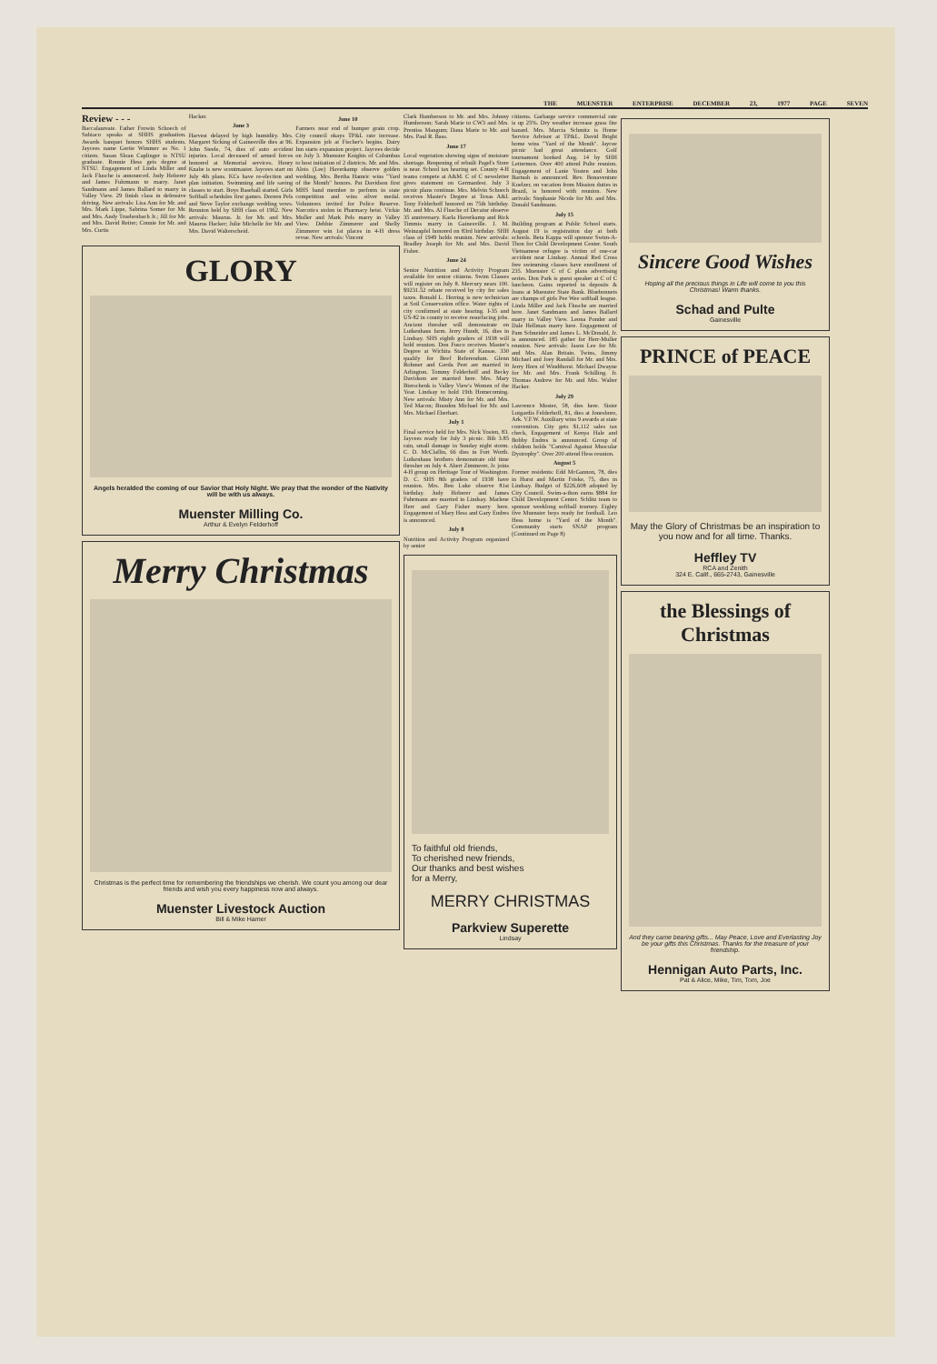THE MUENSTER ENTERPRISE DECEMBER 23, 1977 PAGE SEVEN
Review - - -
Baccalaureate. Father Frowin Schoech of Subiaco speaks at SHHS graduation. Awards banquet honors SHHS students. Jaycees name Gertie Wimmer as No. 1 citizen. Susan Sloan Caplinger is NTSU graduate. Ronnie Hess gets degree at NTSU. Engagement of Linda Miller and Jack Flusche is announced. Judy Hoberer and James Fuhrmann to marry. Janet Sandmann and James Ballard to marry in Valley View. 29 finish class in defensive driving. New arrivals: Lisa Ann for Mr. and Mrs. Mark Lippe, Sabrina Somer for Mr. and Mrs. Andy Truebenbach Jr.; Jill for Mr. and Mrs. David Reiter; Connie for Mr. and Mrs. Curtis
Hacker.
June 3
Harvest delayed by high humidity. Mrs. Margaret Sicking of Gainesville dies at 96. John Steele, 74, dies of auto accident injuries. Local deceased of armed forces honored at Memorial services. Henry Knabe is new scoutmaster. Jaycees start on July 4th plans. KCs have re-election and plan initiation. Swimming and life saving classes to start. Boys Baseball started. Girls Softball schedules first games. Doreen Pels and Steve Taylor exchange wedding vows. Reunion held by SHH class of 1962. New arrivals: Maurus. Jr. for Mr. and Mrs. Maurus Hacker; Julie Michelle for Mr. and Mrs. David Walterscheid.
June 10
Farmers near end of bumper grain crop. City council okays TP&L rate increase. Expansion job at Fischer's begins. Dairy Inn starts expansion project. Jaycees decide on July 3. Muenster Knights of Columbus to host initiation of 2 districts. Mr. and Mrs. Alois (Lee) Haverkamp observe golden wedding. Mrs. Bertha Hamric wins "Yard of the Month" honors. Pat Davidson first MHS band member to perform in state competition and wins silver medal. Volunteers invited for Police Reserve. Narcotics stolen in Pharmacy heist. Vickie Muller and Mark Pels marry in Valley View. Debbie Zimmerer and Shelly Zimmerer win 1st places in 4-H dress revue. New arrivals: Vincent
GLORY
Angels heralded the coming of our Savior that Holy Night. We pray that the wonder of the Nativity will be with us always.
Muenster Milling Co.
Arthur & Evelyn Felderhoff
Merry Christmas
Christmas is the perfect time for remembering the friendships we cherish. We count you among our dear friends and wish you every happiness now and always.
Muenster Livestock Auction
Bill & Mike Hamer
Clark Humberson to Mr. and Mrs. Johnny Humberson; Sarah Marie to CW3 and Mrs. Prentiss Mangum; Dana Marie to Mr. and Mrs. Paul R. Bass.
June 17
Local vegetation showing signs of moisture shortage. Reopening of rebuilt Pagel's Store is near. School tax hearing set. County 4-H teams compete at A&M. C of C newsletter gives statement on Germanfest. July 3 picnic plans continue. Mrs. Melvin Schoech receives Master's Degree at Texas A&I. Tony Felderhoff honored on 75th birthday. Mr. and Mrs. Al Flusche of Decatur observe 35 anniversary. Karla Haverkamp and Rick Timmis marry in Gainesville. J. M. Weinzapfel honored on 83rd birthday. SHH class of 1949 holds reunion. New arrivals: Bradley Joseph for Mr. and Mrs. David Fisher.
June 24
Senior Nutrition and Activity Program available for senior citizens. Swim Classes will register on July 8. Mercury nears 100. $9231.52 rebate received by city for sales taxes. Ronald L. Herring is new technician at Soil Conservation office. Water rights of city confirmed at state hearing. I-35 and US-82 in county to receive resurfacing jobs. Ancient thresher will demonstrate on Lutkenhaus farm. Jerry Hundt, 16, dies in Lindsay. SHS eighth graders of 1938 will hold reunion. Don Fusco receives Master's Degree at Wichita State of Kansas. 330 qualify for Beef Referendum. Glenn Rohmer and Gerda Peet are married in Arlington. Tommy Felderhoff and Becky Davidson are married here. Mrs. Mary Bierschenk is Valley View's Women of the Year. Lindsay to hold 19th Homecoming. New arrivals: Misty Ann for Mr. and Mrs. Ted Macon; Brandon Michael for Mr. and Mrs. Michael Eberhart.
July 1
Final service held for Mrs. Nick Yosten, 83. Jaycees ready for July 3 picnic. Bib 3.85 rain, small damage in Sunday night storm. C. D. McClaflin, 66 dies in Fort Worth. Lutkenhaus brothers demonstrate old time thresher on July 4. Abert Zimmerer, Jr. joins 4-H group on Heritage Tour of Washington. D. C. SHS 8th graders of 1938 have reunion. Mrs. Ben Luke observe 81st birthday. Judy Hoberer and James Fuhrmann are married in Lindsay. Marlene Herr and Gary Fisher marry here. Engagement of Mary Hess and Gary Endres is announced.
July 8
Nutrition and Activity Program organized by senior
citizens. Garbarge service commercial rate is up 25%. Dry weather increase grass fire hazard. Mrs. Marcia Schmitz is Home Service Advisor at TP&L. David Bright home wins "Yard of the Month". Jaycee picnic had great attendance. Golf tournament booked Aug. 14 by SHH Lettermen. Over 400 attend Pulte reunion. Engagement of Lanie Yosten and John Bartush is announced. Rev. Bonaventure Koelzer, on vacation from Mission duties in Brazil, is honored with reunion. New arrivals: Stephanie Nicole for Mr. and Mrs. Donald Sandmann.
July 15
Building program at Public School starts. August 19 is registration day at both schools. Beta Kappa will sponsor Swim-A-Thon for Child Development Center. South Vietnamese refugee is victim of one-car accident near Lindsay. Annual Red Cross free swimming classes have enrollment of 235. Muenster C of C plans advertising series. Don Park is guest speaker at C of C luncheon. Gains reported in deposits & loans at Muenster State Bank. Bluebonnets are champs of girls Pee Wee softball league. Linda Miller and Jack Flusche are married here. Janet Sandmann and James Ballard marry in Valley View. Leona Ponder and Dale Hellman marry here. Engagement of Pam Schneider and James L. McDonald, Jr. is announced. 185 gather for Herr-Muller reunion. New arrivals: Jason Lee for Mr. and Mrs. Alan Britain. Twins, Jimmy Michael and Joey Randall for Mr. and Mrs. Jerry Horn of Windthorst. Michael Dwayne for Mr. and Mrs. Frank Schilling. Jr. Thomas Andrew for Mr. and Mrs. Walter Hacker.
July 29
Lawrence Moster, 58, dies here. Sister Lutgardis Felderhoff, 81, dies at Jonesboro, Ark. V.F.W. Auxiliary wins 9 awards at state convention. City gets $1,112 sales tax check, Engagement of Kenya Hale and Bobby Endres is announced. Group of children holds "Carnival Against Muscular Dystrophy". Over 200 attend Hess reunion.
August 5
Former residents: Edd McGannon, 78, dies in Hurst and Martin Friske, 75, dies in Lindsay. Budget of $226,608 adopted by City Council. Swim-a-thon earns $884 for Child Development Center. Schlitz team to sponsor weeklong softball tourney. Eighty five Muenster boys ready for football. Leo Hess home is "Yard of the Month". Community starts SNAP program (Continued on Page 8)
To faithful old friends,
To cherished new friends,
Our thanks and best wishes
for a Merry,
MERRY CHRISTMAS
Parkview Superette
Lindsay
Sincere Good Wishes
Hoping all the precious things in Life will come to you this Christmas! Warm thanks.
Schad and Pulte
Gainesville
PRINCE of PEACE
May the Glory of Christmas be an inspiration to you now and for all time. Thanks.
Heffley TV
RCA and Zenith
324 E. Calif., 665-2743, Gainesville
the Blessings of Christmas
And they came bearing gifts... May Peace, Love and Everlasting Joy be your gifts this Christmas. Thanks for the treasure of your friendship.
Hennigan Auto Parts, Inc.
Pat & Alice, Mike, Tim, Tom, Joe